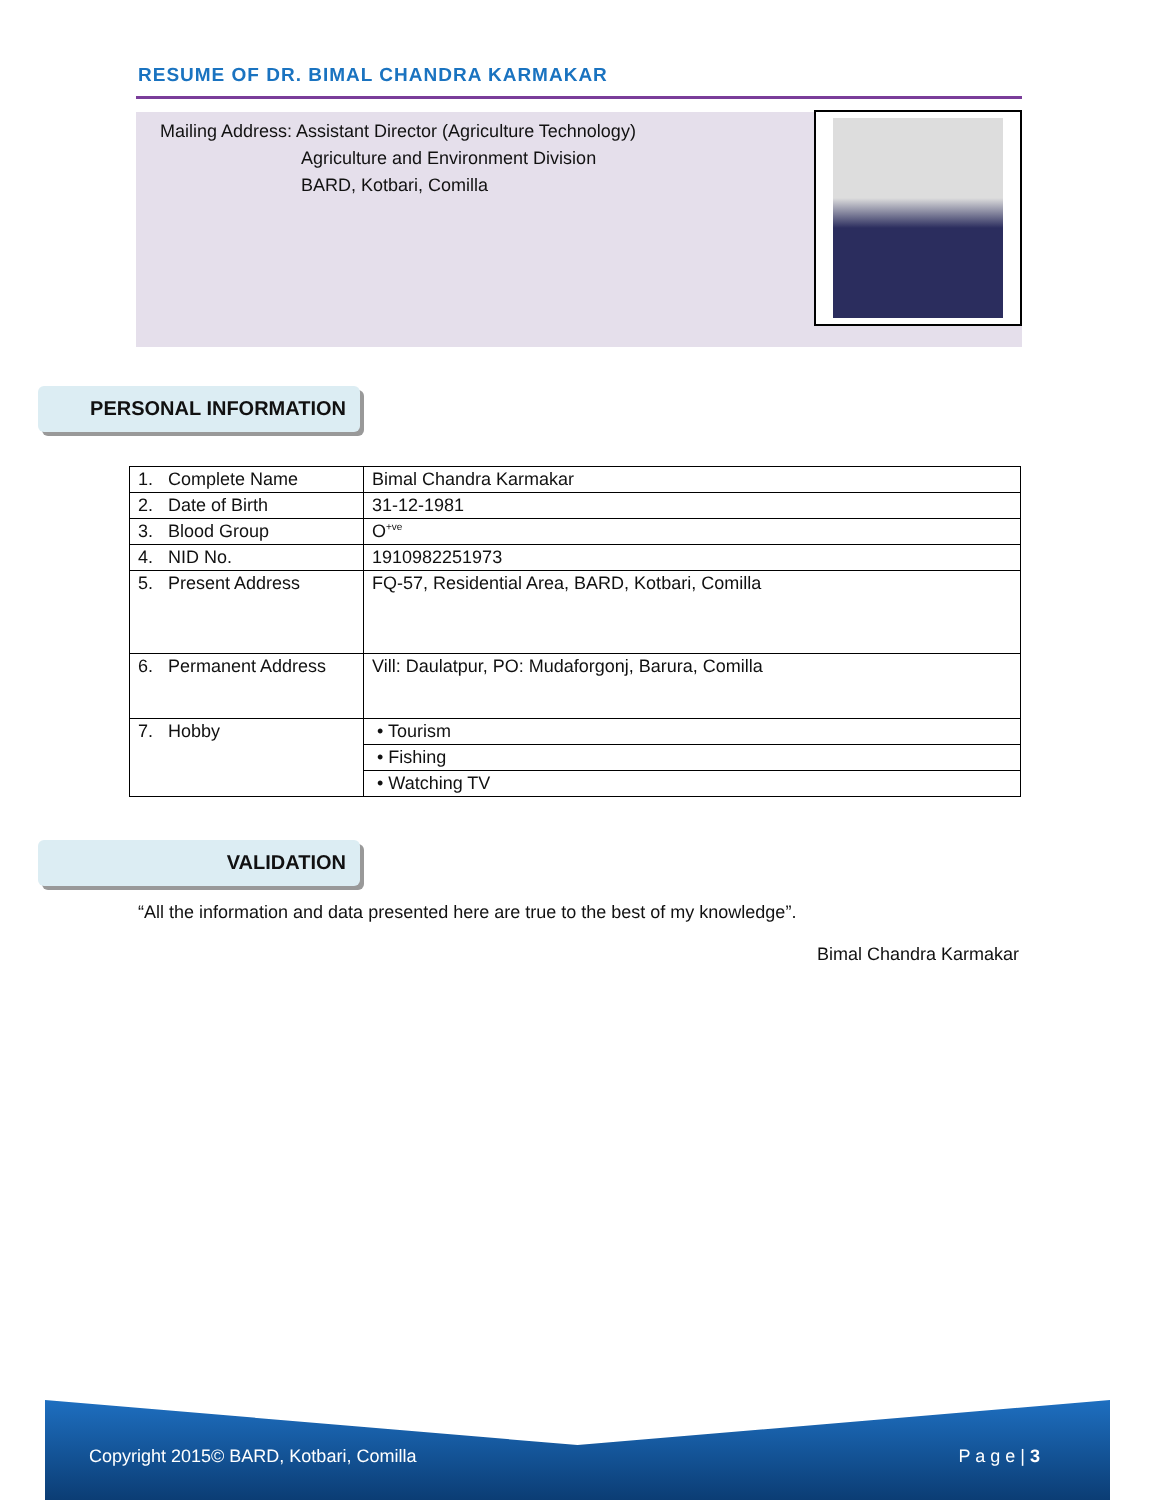RESUME OF DR. BIMAL CHANDRA KARMAKAR
Mailing Address: Assistant Director (Agriculture Technology)
Agriculture and Environment Division
BARD, Kotbari, Comilla
PERSONAL INFORMATION
| 1. Complete Name | Bimal Chandra Karmakar |
| 2. Date of Birth | 31-12-1981 |
| 3. Blood Group | O<sup>+ve</sup> |
| 4. NID No. | 1910982251973 |
| 5. Present Address | FQ-57, Residential Area, BARD, Kotbari, Comilla |
| 6. Permanent Address | Vill: Daulatpur, PO: Mudaforgonj, Barura, Comilla |
| 7. Hobby | • Tourism |
| | • Fishing |
| | • Watching TV |
VALIDATION
“All the information and data presented here are true to the best of my knowledge”.
Bimal Chandra Karmakar
Copyright 2015© BARD, Kotbari, Comilla P a g e | 3